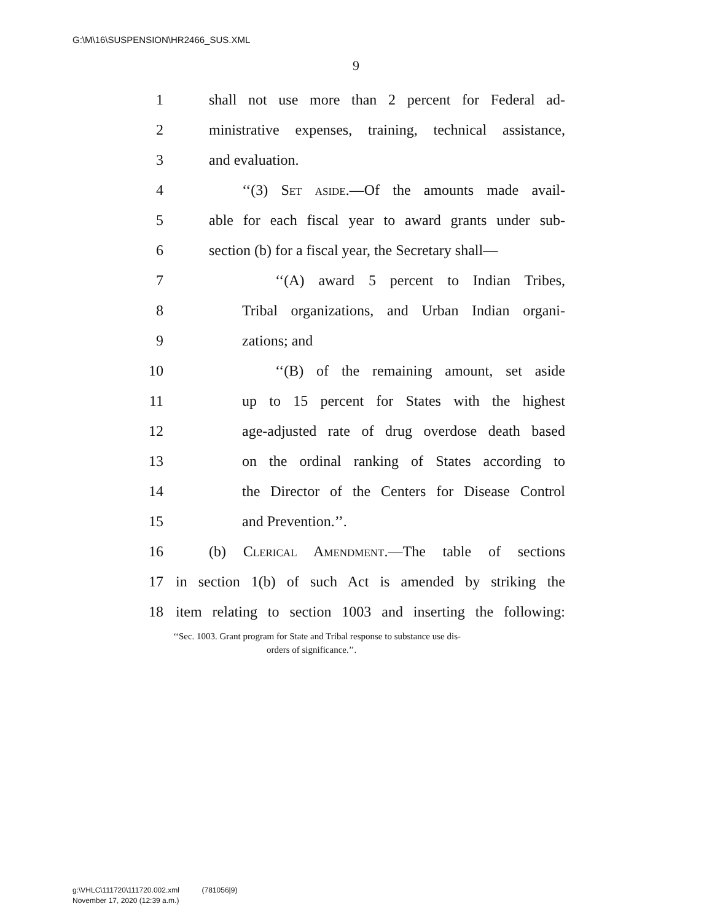G:\M\16\SUSPENSION\HR2466_SUS.XML
9
1 shall not use more than 2 percent for Federal ad-
2 ministrative expenses, training, technical assistance,
3 and evaluation.
4 ‘‘(3) Set aside.—Of the amounts made avail-
5 able for each fiscal year to award grants under sub-
6 section (b) for a fiscal year, the Secretary shall—
7 ‘‘(A) award 5 percent to Indian Tribes,
8 Tribal organizations, and Urban Indian organi-
9 zations; and
10 ‘‘(B) of the remaining amount, set aside
11 up to 15 percent for States with the highest
12 age-adjusted rate of drug overdose death based
13 on the ordinal ranking of States according to
14 the Director of the Centers for Disease Control
15 and Prevention.’’.
16 (b) Clerical Amendment.—The table of sections
17 in section 1(b) of such Act is amended by striking the
18 item relating to section 1003 and inserting the following:
‘‘Sec. 1003. Grant program for State and Tribal response to substance use dis-
orders of significance.’’.
g:\VHLC\111720\111720.002.xml (781056|9)
November 17, 2020 (12:39 a.m.)